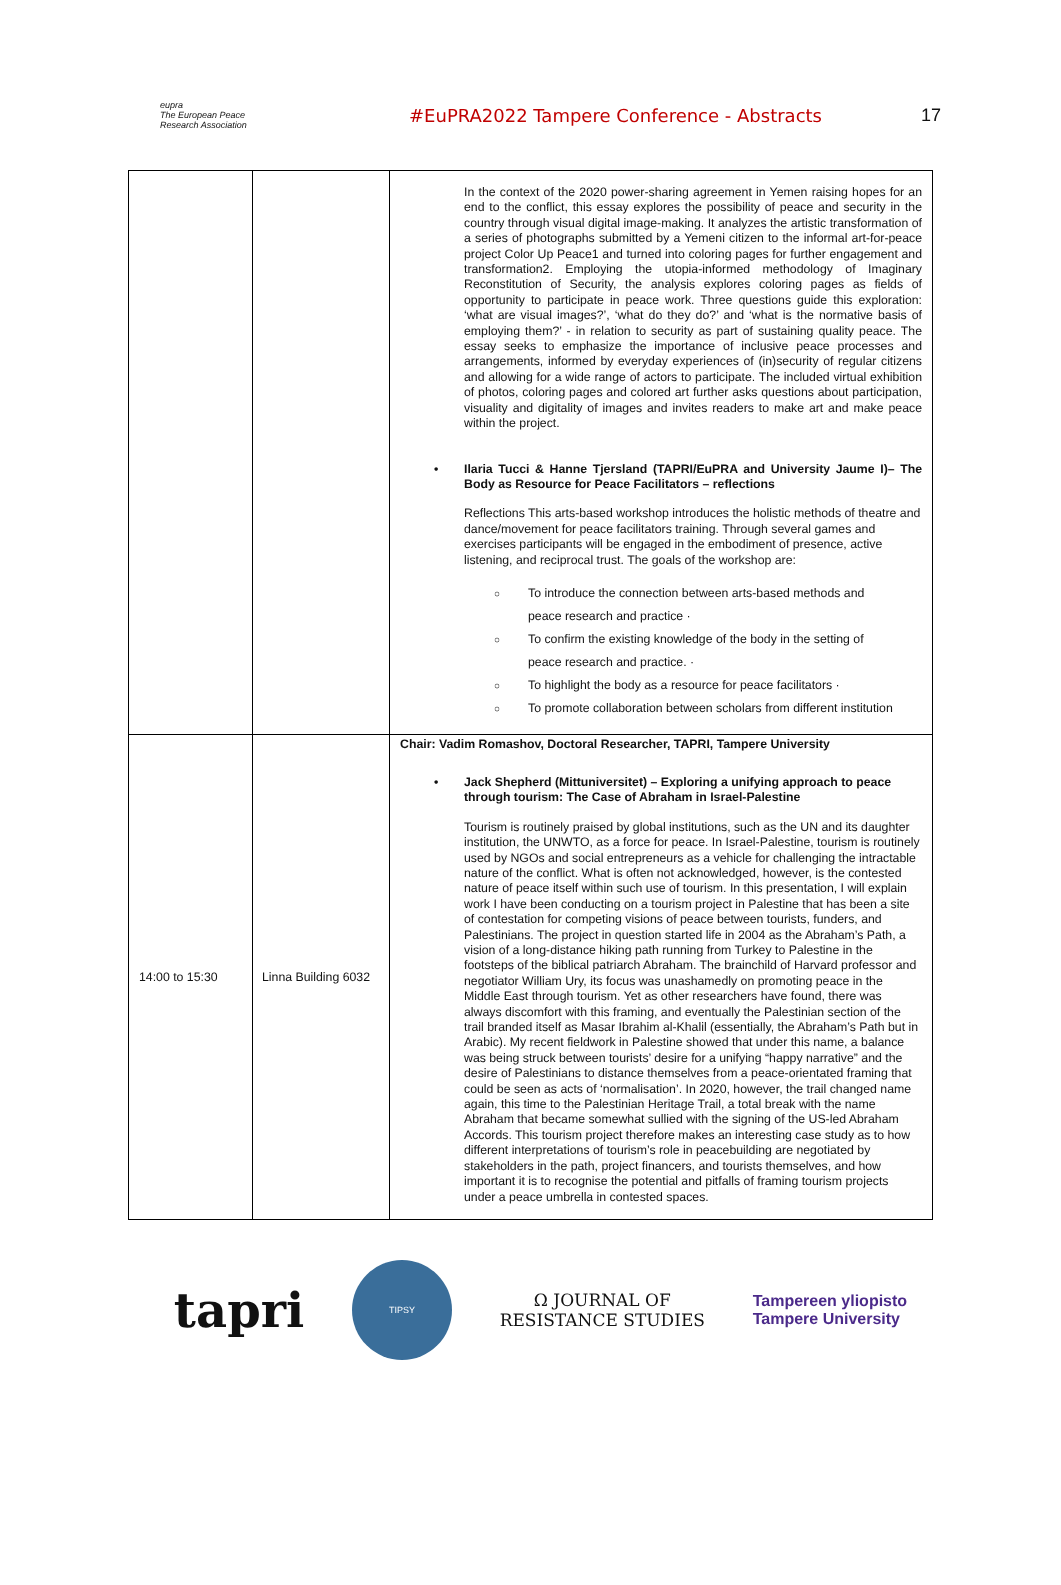eupra
The European Peace Research Association
#EuPRA2022 Tampere Conference - Abstracts
17
| | | In the context of the 2020 power-sharing agreement in Yemen raising hopes for an end to the conflict, this essay explores the possibility of peace and security in the country through visual digital image-making. It analyzes the artistic transformation of a series of photographs submitted by a Yemeni citizen to the informal art-for-peace project Color Up Peace1 and turned into coloring pages for further engagement and transformation2. Employing the utopia-informed methodology of Imaginary Reconstitution of Security, the analysis explores coloring pages as fields of opportunity to participate in peace work. Three questions guide this exploration: ‘what are visual images?’, ‘what do they do?’ and ‘what is the normative basis of employing them?’ - in relation to security as part of sustaining quality peace. The essay seeks to emphasize the importance of inclusive peace processes and arrangements, informed by everyday experiences of (in)security of regular citizens and allowing for a wide range of actors to participate. The included virtual exhibition of photos, coloring pages and colored art further asks questions about participation, visuality and digitality of images and invites readers to make art and make peace within the project. • Ilaria Tucci & Hanne Tjersland (TAPRI/EuPRA and University Jaume I)– The Body as Resource for Peace Facilitators – reflections Reflections This arts-based workshop introduces the holistic methods of theatre and dance/movement for peace facilitators training. Through several games and exercises participants will be engaged in the embodiment of presence, active listening, and reciprocal trust. The goals of the workshop are: ○ To introduce the connection between arts-based methods and peace research and practice · ○ To confirm the existing knowledge of the body in the setting of peace research and practice. · ○ To highlight the body as a resource for peace facilitators · ○ To promote collaboration between scholars from different institution |
| 14:00 to 15:30 | Linna Building 6032 | Chair: Vadim Romashov, Doctoral Researcher, TAPRI, Tampere University • Jack Shepherd (Mittuniversitet) – Exploring a unifying approach to peace through tourism: The Case of Abraham in Israel-Palestine Tourism is routinely praised by global institutions, such as the UN and its daughter institution, the UNWTO, as a force for peace. In Israel-Palestine, tourism is routinely used by NGOs and social entrepreneurs as a vehicle for challenging the intractable nature of the conflict. What is often not acknowledged, however, is the contested nature of peace itself within such use of tourism. In this presentation, I will explain work I have been conducting on a tourism project in Palestine that has been a site of contestation for competing visions of peace between tourists, funders, and Palestinians. The project in question started life in 2004 as the Abraham’s Path, a vision of a long-distance hiking path running from Turkey to Palestine in the footsteps of the biblical patriarch Abraham. The brainchild of Harvard professor and negotiator William Ury, its focus was unashamedly on promoting peace in the Middle East through tourism. Yet as other researchers have found, there was always discomfort with this framing, and eventually the Palestinian section of the trail branded itself as Masar Ibrahim al-Khalil (essentially, the Abraham’s Path but in Arabic). My recent fieldwork in Palestine showed that under this name, a balance was being struck between tourists’ desire for a unifying “happy narrative” and the desire of Palestinians to distance themselves from a peace-orientated framing that could be seen as acts of ‘normalisation’. In 2020, however, the trail changed name again, this time to the Palestinian Heritage Trail, a total break with the name Abraham that became somewhat sullied with the signing of the US-led Abraham Accords. This tourism project therefore makes an interesting case study as to how different interpretations of tourism’s role in peacebuilding are negotiated by stakeholders in the path, project financers, and tourists themselves, and how important it is to recognise the potential and pitfalls of framing tourism projects under a peace umbrella in contested spaces. |
tapri
TIPSY
Ω JOURNAL OF
RESISTANCE STUDIES
Tampereen yliopisto
Tampere University